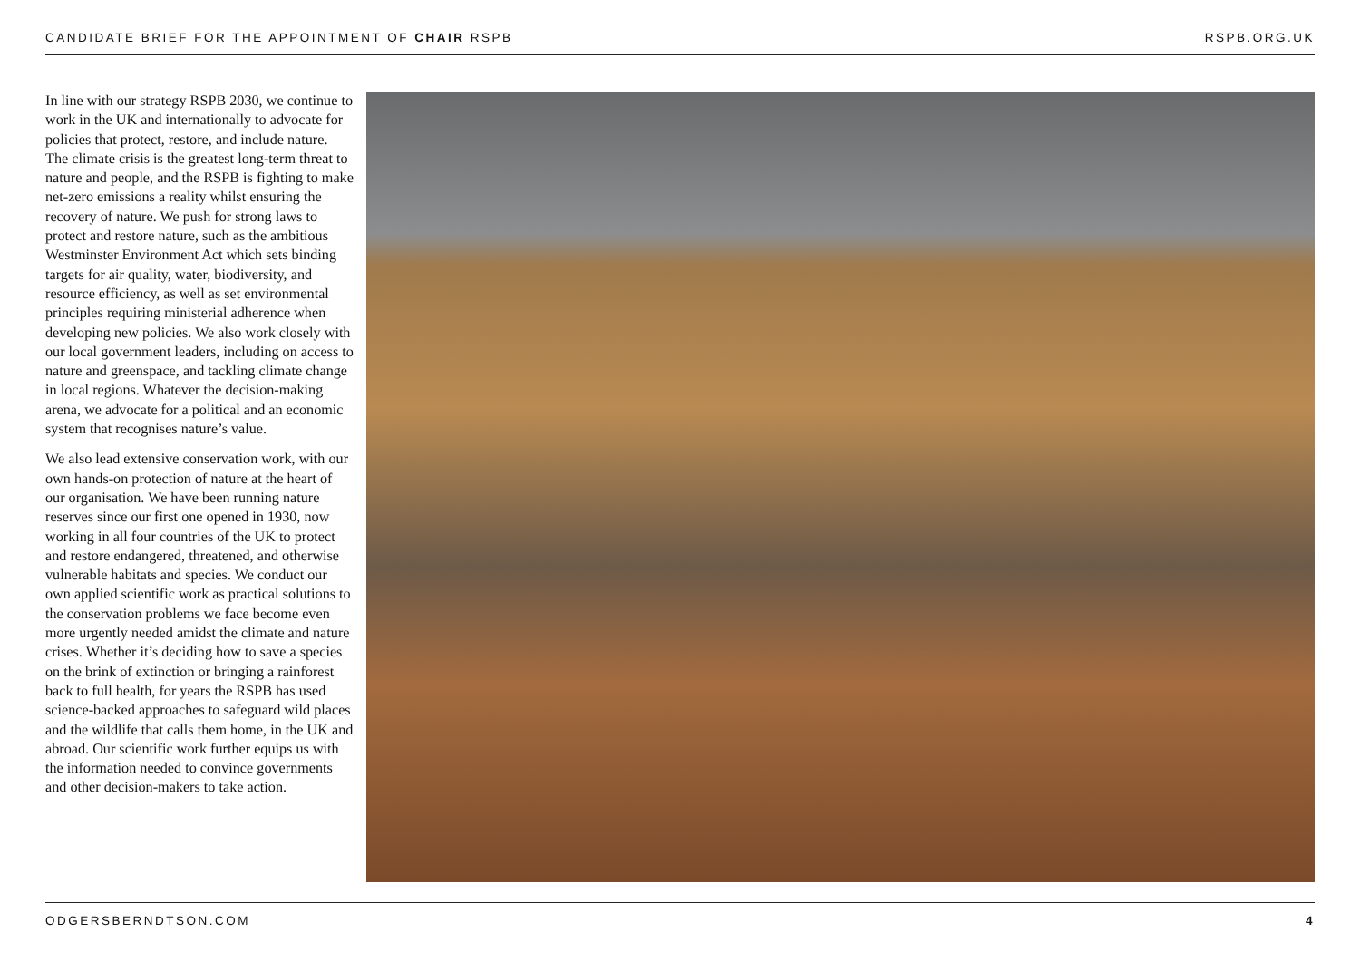CANDIDATE BRIEF FOR THE APPOINTMENT OF CHAIR RSPB RSPB.ORG.UK
In line with our strategy RSPB 2030, we continue to work in the UK and internationally to advocate for policies that protect, restore, and include nature. The climate crisis is the greatest long-term threat to nature and people, and the RSPB is fighting to make net-zero emissions a reality whilst ensuring the recovery of nature. We push for strong laws to protect and restore nature, such as the ambitious Westminster Environment Act which sets binding targets for air quality, water, biodiversity, and resource efficiency, as well as set environmental principles requiring ministerial adherence when developing new policies. We also work closely with our local government leaders, including on access to nature and greenspace, and tackling climate change in local regions. Whatever the decision-making arena, we advocate for a political and an economic system that recognises nature’s value.
We also lead extensive conservation work, with our own hands-on protection of nature at the heart of our organisation. We have been running nature reserves since our first one opened in 1930, now working in all four countries of the UK to protect and restore endangered, threatened, and otherwise vulnerable habitats and species. We conduct our own applied scientific work as practical solutions to the conservation problems we face become even more urgently needed amidst the climate and nature crises. Whether it’s deciding how to save a species on the brink of extinction or bringing a rainforest back to full health, for years the RSPB has used science-backed approaches to safeguard wild places and the wildlife that calls them home, in the UK and abroad. Our scientific work further equips us with the information needed to convince governments and other decision-makers to take action.
ODGERSBERNDTSON.COM 4